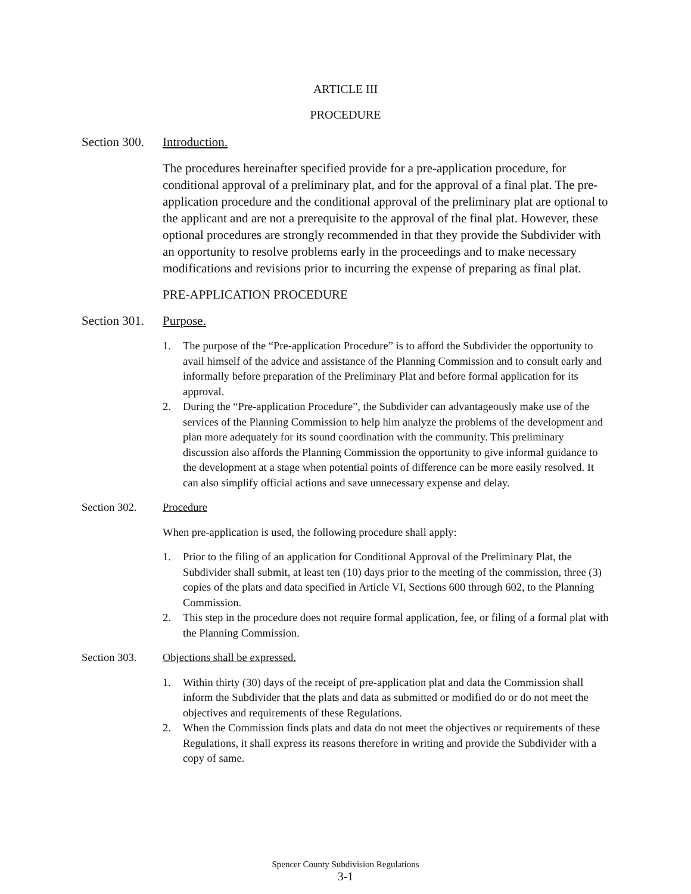ARTICLE III
PROCEDURE
Section 300.
Introduction.
The procedures hereinafter specified provide for a pre-application procedure, for conditional approval of a preliminary plat, and for the approval of a final plat. The pre-application procedure and the conditional approval of the preliminary plat are optional to the applicant and are not a prerequisite to the approval of the final plat. However, these optional procedures are strongly recommended in that they provide the Subdivider with an opportunity to resolve problems early in the proceedings and to make necessary modifications and revisions prior to incurring the expense of preparing as final plat.
PRE-APPLICATION PROCEDURE
Section 301.
Purpose.
1. The purpose of the “Pre-application Procedure” is to afford the Subdivider the opportunity to avail himself of the advice and assistance of the Planning Commission and to consult early and informally before preparation of the Preliminary Plat and before formal application for its approval.
2. During the “Pre-application Procedure”, the Subdivider can advantageously make use of the services of the Planning Commission to help him analyze the problems of the development and plan more adequately for its sound coordination with the community. This preliminary discussion also affords the Planning Commission the opportunity to give informal guidance to the development at a stage when potential points of difference can be more easily resolved. It can also simplify official actions and save unnecessary expense and delay.
Section 302. Procedure
When pre-application is used, the following procedure shall apply:
1. Prior to the filing of an application for Conditional Approval of the Preliminary Plat, the Subdivider shall submit, at least ten (10) days prior to the meeting of the commission, three (3) copies of the plats and data specified in Article VI, Sections 600 through 602, to the Planning Commission.
2. This step in the procedure does not require formal application, fee, or filing of a formal plat with the Planning Commission.
Section 303. Objections shall be expressed.
1. Within thirty (30) days of the receipt of pre-application plat and data the Commission shall inform the Subdivider that the plats and data as submitted or modified do or do not meet the objectives and requirements of these Regulations.
2. When the Commission finds plats and data do not meet the objectives or requirements of these Regulations, it shall express its reasons therefore in writing and provide the Subdivider with a copy of same.
Spencer County Subdivision Regulations
3-1